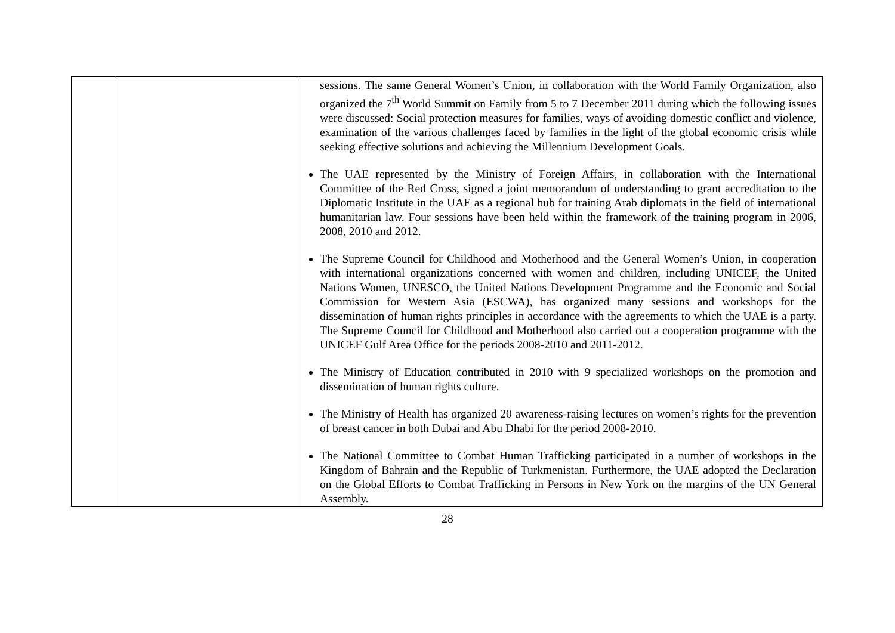| | | sessions. The same General Women’s Union, in collaboration with the World Family Organization, also organized the 7<sup>th</sup> World Summit on Family from 5 to 7 December 2011 during which the following issues were discussed: Social protection measures for families, ways of avoiding domestic conflict and violence, examination of the various challenges faced by families in the light of the global economic crisis while seeking effective solutions and achieving the Millennium Development Goals. The UAE represented by the Ministry of Foreign Affairs, in collaboration with the International Committee of the Red Cross, signed a joint memorandum of understanding to grant accreditation to the Diplomatic Institute in the UAE as a regional hub for training Arab diplomats in the field of international humanitarian law. Four sessions have been held within the framework of the training program in 2006, 2008, 2010 and 2012. The Supreme Council for Childhood and Motherhood and the General Women’s Union, in cooperation with international organizations concerned with women and children, including UNICEF, the United Nations Women, UNESCO, the United Nations Development Programme and the Economic and Social Commission for Western Asia (ESCWA), has organized many sessions and workshops for the dissemination of human rights principles in accordance with the agreements to which the UAE is a party. The Supreme Council for Childhood and Motherhood also carried out a cooperation programme with the UNICEF Gulf Area Office for the periods 2008-2010 and 2011-2012. The Ministry of Education contributed in 2010 with 9 specialized workshops on the promotion and dissemination of human rights culture. The Ministry of Health has organized 20 awareness-raising lectures on women’s rights for the prevention of breast cancer in both Dubai and Abu Dhabi for the period 2008-2010. The National Committee to Combat Human Trafficking participated in a number of workshops in the Kingdom of Bahrain and the Republic of Turkmenistan. Furthermore, the UAE adopted the Declaration on the Global Efforts to Combat Trafficking in Persons in New York on the margins of the UN General Assembly. |
28